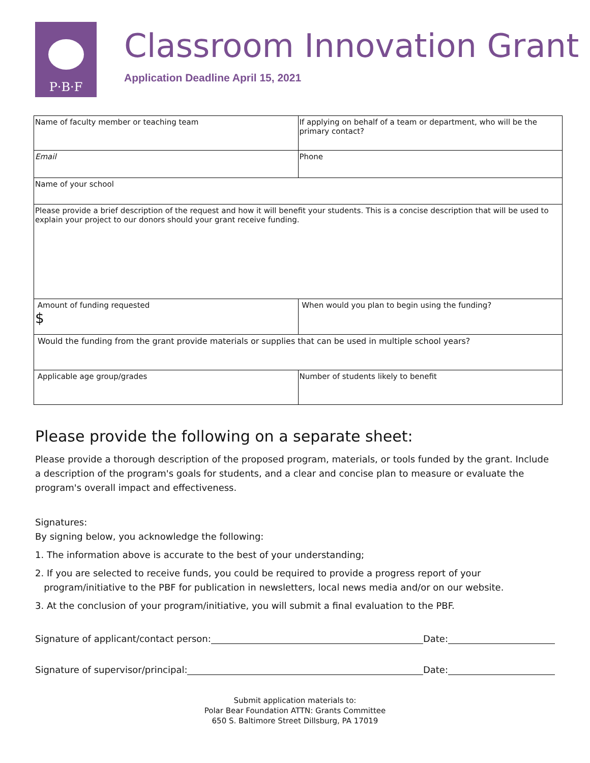P·B·F
Classroom Innovation Grant
Application Deadline April 15, 2021
| Name of faculty member or teaching team | If applying on behalf of a team or department, who will be the primary contact? |
| Email | Phone |
| Name of your school | |
| Please provide a brief description of the request and how it will benefit your students. This is a concise description that will be used to explain your project to our donors should your grant receive funding. | |
| Amount of funding requested $ | When would you plan to begin using the funding? |
| Would the funding from the grant provide materials or supplies that can be used in multiple school years? | |
| Applicable age group/grades | Number of students likely to benefit |
Please provide the following on a separate sheet:
Please provide a thorough description of the proposed program, materials, or tools funded by the grant. Include a description of the program's goals for students, and a clear and concise plan to measure or evaluate the program's overall impact and effectiveness.
Signatures:
By signing below, you acknowledge the following:
1. The information above is accurate to the best of your understanding;
2. If you are selected to receive funds, you could be required to provide a progress report of your
program/initiative to the PBF for publication in newsletters, local news media and/or on our website.
3. At the conclusion of your program/initiative, you will submit a final evaluation to the PBF.
Signature of applicant/contact person: Date:
Signature of supervisor/principal: Date:
Submit application materials to:
Polar Bear Foundation ATTN: Grants Committee
650 S. Baltimore Street Dillsburg, PA 17019